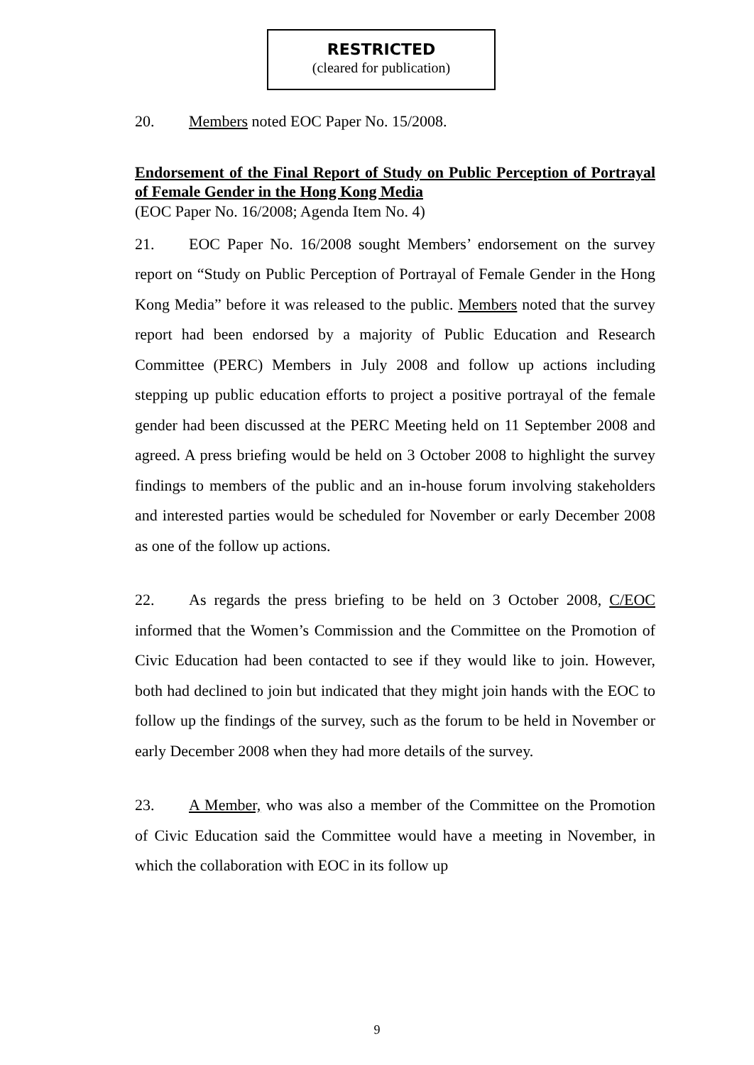RESTRICTED
(cleared for publication)
20. Members noted EOC Paper No. 15/2008.
Endorsement of the Final Report of Study on Public Perception of Portrayal of Female Gender in the Hong Kong Media
(EOC Paper No. 16/2008; Agenda Item No. 4)
21. EOC Paper No. 16/2008 sought Members’ endorsement on the survey report on “Study on Public Perception of Portrayal of Female Gender in the Hong Kong Media” before it was released to the public. Members noted that the survey report had been endorsed by a majority of Public Education and Research Committee (PERC) Members in July 2008 and follow up actions including stepping up public education efforts to project a positive portrayal of the female gender had been discussed at the PERC Meeting held on 11 September 2008 and agreed. A press briefing would be held on 3 October 2008 to highlight the survey findings to members of the public and an in-house forum involving stakeholders and interested parties would be scheduled for November or early December 2008 as one of the follow up actions.
22. As regards the press briefing to be held on 3 October 2008, C/EOC informed that the Women’s Commission and the Committee on the Promotion of Civic Education had been contacted to see if they would like to join. However, both had declined to join but indicated that they might join hands with the EOC to follow up the findings of the survey, such as the forum to be held in November or early December 2008 when they had more details of the survey.
23. A Member, who was also a member of the Committee on the Promotion of Civic Education said the Committee would have a meeting in November, in which the collaboration with EOC in its follow up
9